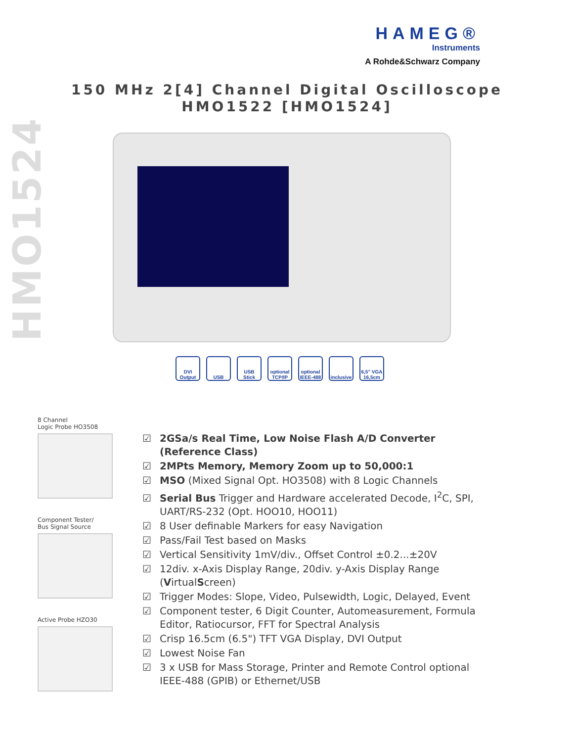HAMEG®
Instruments
A Rohde&Schwarz Company
150 MHz 2[4] Channel Digital Oscilloscope
HMO1522 [HMO1524]
HMO1524
DVI Output
USB USB Stick
optional TCP/IP
optional IEEE-488
inclusive
6,5" VGA 16,5cm
8 Channel
Logic Probe HO3508
Component Tester/
Bus Signal Source
Active Probe HZO30
☑ 2GSa/s Real Time, Low Noise Flash A/D Converter (Reference Class)
☑ 2MPts Memory, Memory Zoom up to 50,000:1
☑ MSO (Mixed Signal Opt. HO3508) with 8 Logic Channels
☑ Serial Bus Trigger and Hardware accelerated Decode, I<sup>2</sup>C, SPI, UART/RS-232 (Opt. HOO10, HOO11)
☑ 8 User definable Markers for easy Navigation
☑ Pass/Fail Test based on Masks
☑ Vertical Sensitivity 1mV/div., Offset Control ±0.2...±20V
☑ 12div. x-Axis Display Range, 20div. y-Axis Display Range (VirtualScreen)
☑ Trigger Modes: Slope, Video, Pulsewidth, Logic, Delayed, Event
☑ Component tester, 6 Digit Counter, Automeasurement, Formula Editor, Ratiocursor, FFT for Spectral Analysis
☑ Crisp 16.5cm (6.5") TFT VGA Display, DVI Output
☑ Lowest Noise Fan
☑ 3 x USB for Mass Storage, Printer and Remote Control optional IEEE-488 (GPIB) or Ethernet/USB